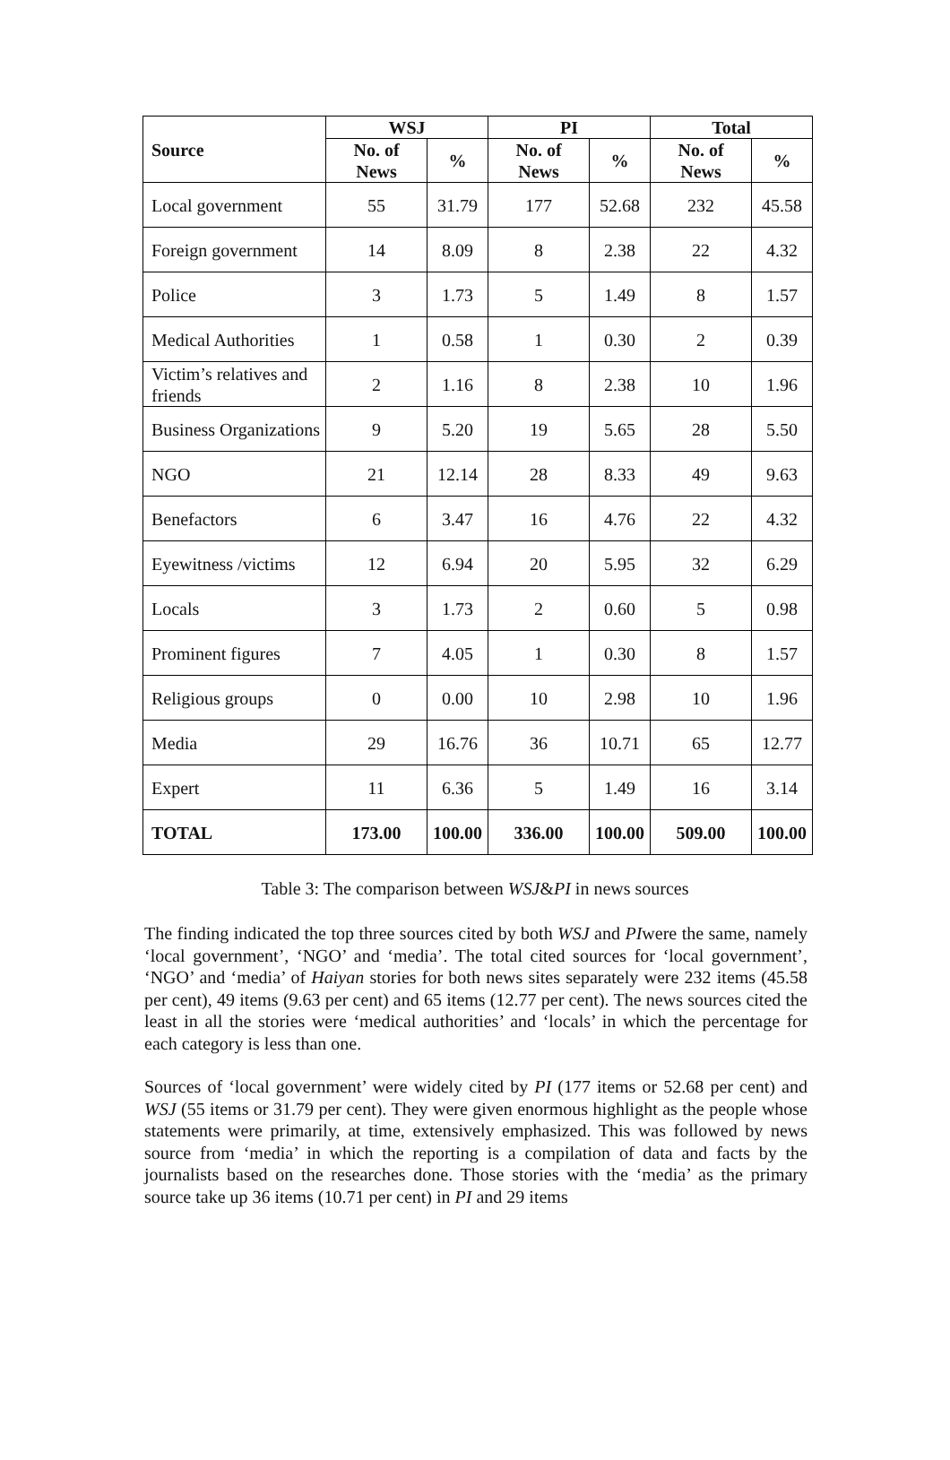| Source | WSJ | | PI | | Total | |
| --- | --- | --- | --- | --- | --- | --- |
| | No. of News | % | No. of News | % | No. of News | % |
| Local government | 55 | 31.79 | 177 | 52.68 | 232 | 45.58 |
| Foreign government | 14 | 8.09 | 8 | 2.38 | 22 | 4.32 |
| Police | 3 | 1.73 | 5 | 1.49 | 8 | 1.57 |
| Medical Authorities | 1 | 0.58 | 1 | 0.30 | 2 | 0.39 |
| Victim’s relatives and friends | 2 | 1.16 | 8 | 2.38 | 10 | 1.96 |
| Business Organizations | 9 | 5.20 | 19 | 5.65 | 28 | 5.50 |
| NGO | 21 | 12.14 | 28 | 8.33 | 49 | 9.63 |
| Benefactors | 6 | 3.47 | 16 | 4.76 | 22 | 4.32 |
| Eyewitness /victims | 12 | 6.94 | 20 | 5.95 | 32 | 6.29 |
| Locals | 3 | 1.73 | 2 | 0.60 | 5 | 0.98 |
| Prominent figures | 7 | 4.05 | 1 | 0.30 | 8 | 1.57 |
| Religious groups | 0 | 0.00 | 10 | 2.98 | 10 | 1.96 |
| Media | 29 | 16.76 | 36 | 10.71 | 65 | 12.77 |
| Expert | 11 | 6.36 | 5 | 1.49 | 16 | 3.14 |
| TOTAL | 173.00 | 100.00 | 336.00 | 100.00 | 509.00 | 100.00 |
Table 3: The comparison between WSJ&PI in news sources
The finding indicated the top three sources cited by both WSJ and PIwere the same, namely ‘local government’, ‘NGO’ and ‘media’. The total cited sources for ‘local government’, ‘NGO’ and ‘media’ of Haiyan stories for both news sites separately were 232 items (45.58 per cent), 49 items (9.63 per cent) and 65 items (12.77 per cent). The news sources cited the least in all the stories were ‘medical authorities’ and ‘locals’ in which the percentage for each category is less than one.
Sources of ‘local government’ were widely cited by PI (177 items or 52.68 per cent) and WSJ (55 items or 31.79 per cent). They were given enormous highlight as the people whose statements were primarily, at time, extensively emphasized. This was followed by news source from ‘media’ in which the reporting is a compilation of data and facts by the journalists based on the researches done. Those stories with the ‘media’ as the primary source take up 36 items (10.71 per cent) in PI and 29 items